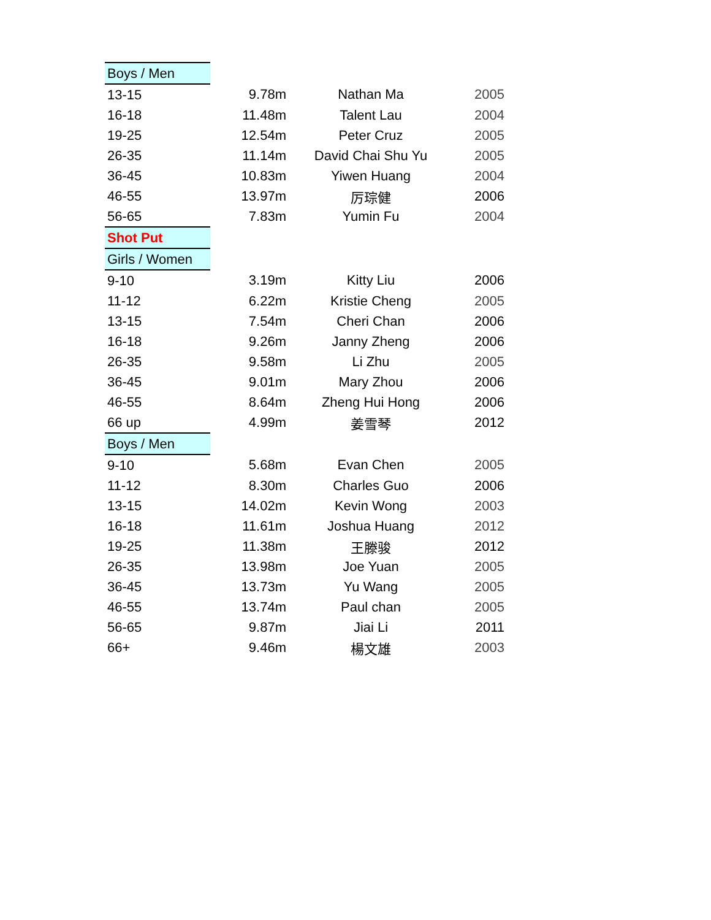| Boys / Men | | | |
| 13-15 | 9.78m | Nathan Ma | 2005 |
| 16-18 | 11.48m | Talent Lau | 2004 |
| 19-25 | 12.54m | Peter Cruz | 2005 |
| 26-35 | 11.14m | David Chai Shu Yu | 2005 |
| 36-45 | 10.83m | Yiwen Huang | 2004 |
| 46-55 | 13.97m | 厉琮健 | 2006 |
| 56-65 | 7.83m | Yumin Fu | 2004 |
| Shot Put | | | |
| Girls / Women | | | |
| 9-10 | 3.19m | Kitty Liu | 2006 |
| 11-12 | 6.22m | Kristie Cheng | 2005 |
| 13-15 | 7.54m | Cheri Chan | 2006 |
| 16-18 | 9.26m | Janny Zheng | 2006 |
| 26-35 | 9.58m | Li Zhu | 2005 |
| 36-45 | 9.01m | Mary Zhou | 2006 |
| 46-55 | 8.64m | Zheng Hui Hong | 2006 |
| 66 up | 4.99m | 姜雪琴 | 2012 |
| Boys / Men | | | |
| 9-10 | 5.68m | Evan Chen | 2005 |
| 11-12 | 8.30m | Charles Guo | 2006 |
| 13-15 | 14.02m | Kevin Wong | 2003 |
| 16-18 | 11.61m | Joshua Huang | 2012 |
| 19-25 | 11.38m | 王滕骏 | 2012 |
| 26-35 | 13.98m | Joe Yuan | 2005 |
| 36-45 | 13.73m | Yu Wang | 2005 |
| 46-55 | 13.74m | Paul chan | 2005 |
| 56-65 | 9.87m | Jiai Li | 2011 |
| 66+ | 9.46m | 楊文雄 | 2003 |